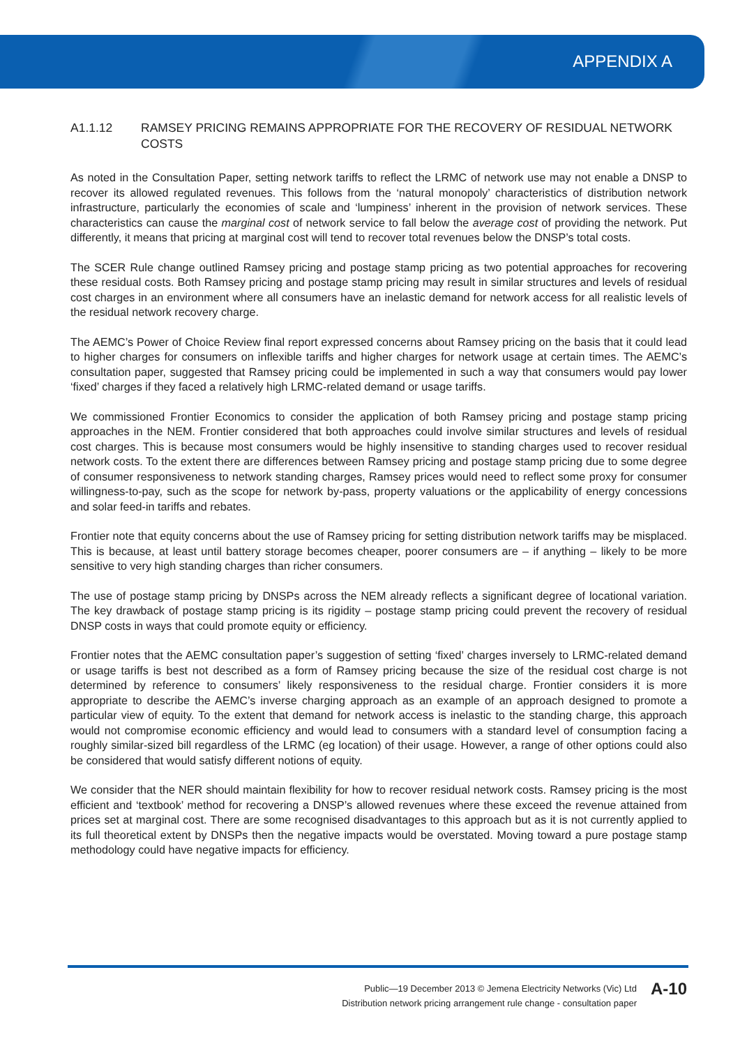APPENDIX A
A1.1.12 RAMSEY PRICING REMAINS APPROPRIATE FOR THE RECOVERY OF RESIDUAL NETWORK COSTS
As noted in the Consultation Paper, setting network tariffs to reflect the LRMC of network use may not enable a DNSP to recover its allowed regulated revenues. This follows from the ‘natural monopoly’ characteristics of distribution network infrastructure, particularly the economies of scale and ‘lumpiness’ inherent in the provision of network services. These characteristics can cause the marginal cost of network service to fall below the average cost of providing the network. Put differently, it means that pricing at marginal cost will tend to recover total revenues below the DNSP’s total costs.
The SCER Rule change outlined Ramsey pricing and postage stamp pricing as two potential approaches for recovering these residual costs. Both Ramsey pricing and postage stamp pricing may result in similar structures and levels of residual cost charges in an environment where all consumers have an inelastic demand for network access for all realistic levels of the residual network recovery charge.
The AEMC’s Power of Choice Review final report expressed concerns about Ramsey pricing on the basis that it could lead to higher charges for consumers on inflexible tariffs and higher charges for network usage at certain times. The AEMC’s consultation paper, suggested that Ramsey pricing could be implemented in such a way that consumers would pay lower ‘fixed’ charges if they faced a relatively high LRMC-related demand or usage tariffs.
We commissioned Frontier Economics to consider the application of both Ramsey pricing and postage stamp pricing approaches in the NEM. Frontier considered that both approaches could involve similar structures and levels of residual cost charges. This is because most consumers would be highly insensitive to standing charges used to recover residual network costs. To the extent there are differences between Ramsey pricing and postage stamp pricing due to some degree of consumer responsiveness to network standing charges, Ramsey prices would need to reflect some proxy for consumer willingness-to-pay, such as the scope for network by-pass, property valuations or the applicability of energy concessions and solar feed-in tariffs and rebates.
Frontier note that equity concerns about the use of Ramsey pricing for setting distribution network tariffs may be misplaced. This is because, at least until battery storage becomes cheaper, poorer consumers are – if anything – likely to be more sensitive to very high standing charges than richer consumers.
The use of postage stamp pricing by DNSPs across the NEM already reflects a significant degree of locational variation. The key drawback of postage stamp pricing is its rigidity – postage stamp pricing could prevent the recovery of residual DNSP costs in ways that could promote equity or efficiency.
Frontier notes that the AEMC consultation paper’s suggestion of setting ‘fixed’ charges inversely to LRMC-related demand or usage tariffs is best not described as a form of Ramsey pricing because the size of the residual cost charge is not determined by reference to consumers’ likely responsiveness to the residual charge. Frontier considers it is more appropriate to describe the AEMC’s inverse charging approach as an example of an approach designed to promote a particular view of equity. To the extent that demand for network access is inelastic to the standing charge, this approach would not compromise economic efficiency and would lead to consumers with a standard level of consumption facing a roughly similar-sized bill regardless of the LRMC (eg location) of their usage. However, a range of other options could also be considered that would satisfy different notions of equity.
We consider that the NER should maintain flexibility for how to recover residual network costs. Ramsey pricing is the most efficient and ‘textbook’ method for recovering a DNSP’s allowed revenues where these exceed the revenue attained from prices set at marginal cost. There are some recognised disadvantages to this approach but as it is not currently applied to its full theoretical extent by DNSPs then the negative impacts would be overstated. Moving toward a pure postage stamp methodology could have negative impacts for efficiency.
Public—19 December 2013 © Jemena Electricity Networks (Vic) Ltd
Distribution network pricing arrangement rule change - consultation paper
A-10